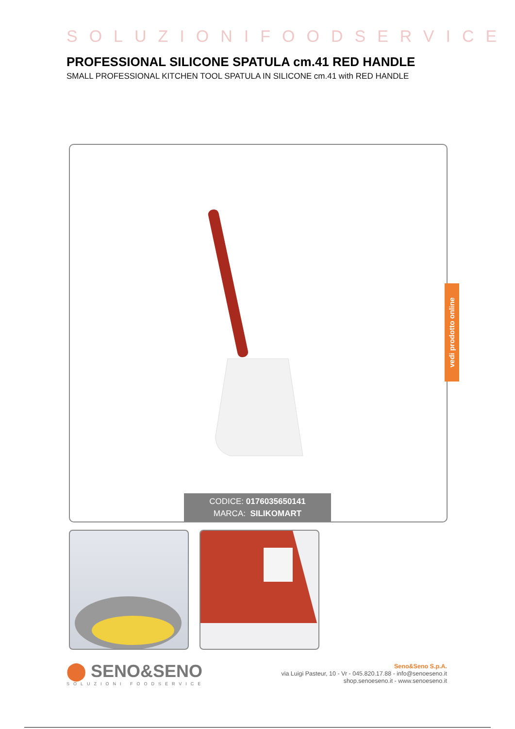SOLUZIONIFOODSERVICE
PROFESSIONAL SILICONE SPATULA cm.41 RED HANDLE
SMALL PROFESSIONAL KITCHEN TOOL SPATULA IN SILICONE cm.41 with RED HANDLE
CODICE: 0176035650141
MARCA: SILIKOMART
vedi prodotto online
⬤ SENO&SENO
SOLUZIONI FOODSERVICE
Seno&Seno S.p.A.
via Luigi Pasteur, 10 - Vr - 045.820.17.88 - info@senoeseno.it
shop.senoeseno.it - www.senoeseno.it